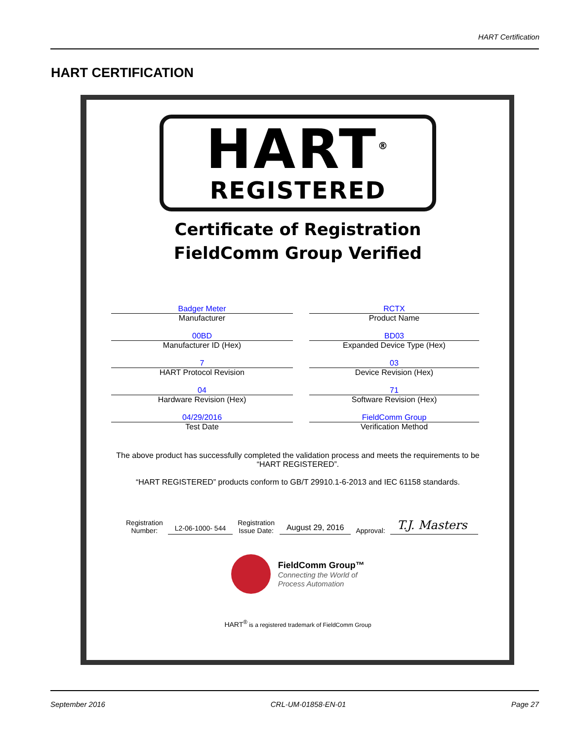HART Certification
HART CERTIFICATION
HART<sup>®</sup>
REGISTERED
Certificate of Registration
FieldComm Group Verified
Badger Meter
Manufacturer
RCTX
Product Name
00BD
Manufacturer ID (Hex)
BD03
Expanded Device Type (Hex)
7
HART Protocol Revision
03
Device Revision (Hex)
04
Hardware Revision (Hex)
71
Software Revision (Hex)
04/29/2016
Test Date
FieldComm Group
Verification Method
The above product has successfully completed the validation process and meets the requirements to be “HART REGISTERED”.
“HART REGISTERED” products conform to GB/T 29910.1-6-2013 and IEC 61158 standards.
Registration
Number:
L2-06-1000- 544
Registration
Issue Date:
August 29, 2016
Approval:
T.J. Masters
FieldComm Group™
Connecting the World of
Process Automation
HART<sup>®</sup> is a registered trademark of FieldComm Group
September 2016 CRL-UM-01858-EN-01 Page 27